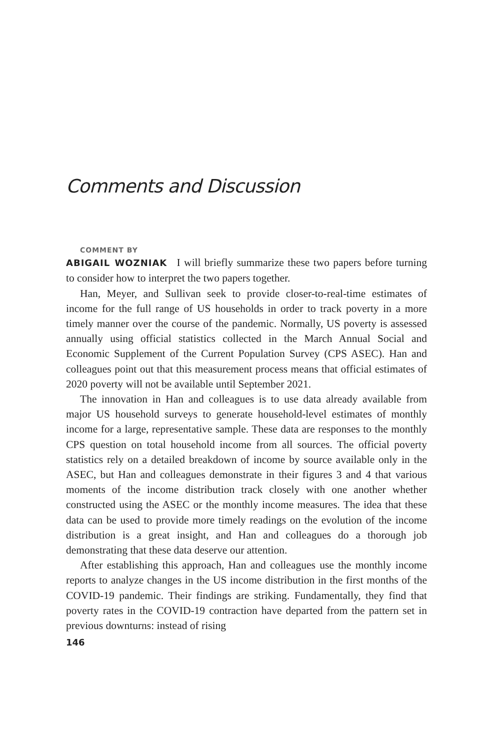Comments and Discussion
COMMENT BY
ABIGAIL WOZNIAK I will briefly summarize these two papers before turning to consider how to interpret the two papers together.
Han, Meyer, and Sullivan seek to provide closer-to-real-time estimates of income for the full range of US households in order to track poverty in a more timely manner over the course of the pandemic. Normally, US poverty is assessed annually using official statistics collected in the March Annual Social and Economic Supplement of the Current Population Survey (CPS ASEC). Han and colleagues point out that this measurement process means that official estimates of 2020 poverty will not be available until September 2021.
The innovation in Han and colleagues is to use data already available from major US household surveys to generate household-level estimates of monthly income for a large, representative sample. These data are responses to the monthly CPS question on total household income from all sources. The official poverty statistics rely on a detailed breakdown of income by source available only in the ASEC, but Han and colleagues demonstrate in their figures 3 and 4 that various moments of the income distribution track closely with one another whether constructed using the ASEC or the monthly income measures. The idea that these data can be used to provide more timely readings on the evolution of the income distribution is a great insight, and Han and colleagues do a thorough job demonstrating that these data deserve our attention.
After establishing this approach, Han and colleagues use the monthly income reports to analyze changes in the US income distribution in the first months of the COVID-19 pandemic. Their findings are striking. Fundamentally, they find that poverty rates in the COVID-19 contraction have departed from the pattern set in previous downturns: instead of rising
146